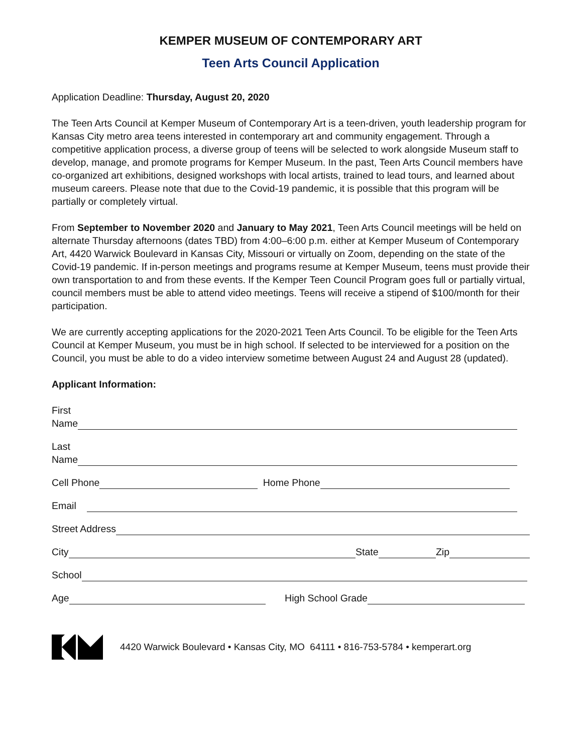KEMPER MUSEUM OF CONTEMPORARY ART
Teen Arts Council Application
Application Deadline: Thursday, August 20, 2020
The Teen Arts Council at Kemper Museum of Contemporary Art is a teen-driven, youth leadership program for Kansas City metro area teens interested in contemporary art and community engagement. Through a competitive application process, a diverse group of teens will be selected to work alongside Museum staff to develop, manage, and promote programs for Kemper Museum. In the past, Teen Arts Council members have co-organized art exhibitions, designed workshops with local artists, trained to lead tours, and learned about museum careers. Please note that due to the Covid-19 pandemic, it is possible that this program will be partially or completely virtual.
From September to November 2020 and January to May 2021, Teen Arts Council meetings will be held on alternate Thursday afternoons (dates TBD) from 4:00–6:00 p.m. either at Kemper Museum of Contemporary Art, 4420 Warwick Boulevard in Kansas City, Missouri or virtually on Zoom, depending on the state of the Covid-19 pandemic. If in-person meetings and programs resume at Kemper Museum, teens must provide their own transportation to and from these events. If the Kemper Teen Council Program goes full or partially virtual, council members must be able to attend video meetings. Teens will receive a stipend of $100/month for their participation.
We are currently accepting applications for the 2020-2021 Teen Arts Council. To be eligible for the Teen Arts Council at Kemper Museum, you must be in high school. If selected to be interviewed for a position on the Council, you must be able to do a video interview sometime between August 24 and August 28 (updated).
Applicant Information:
First
Name
Last
Name
Cell Phone Home Phone
Email
Street Address
City State Zip
School
Age High School Grade
4420 Warwick Boulevard • Kansas City, MO 64111 • 816-753-5784 • kemperart.org